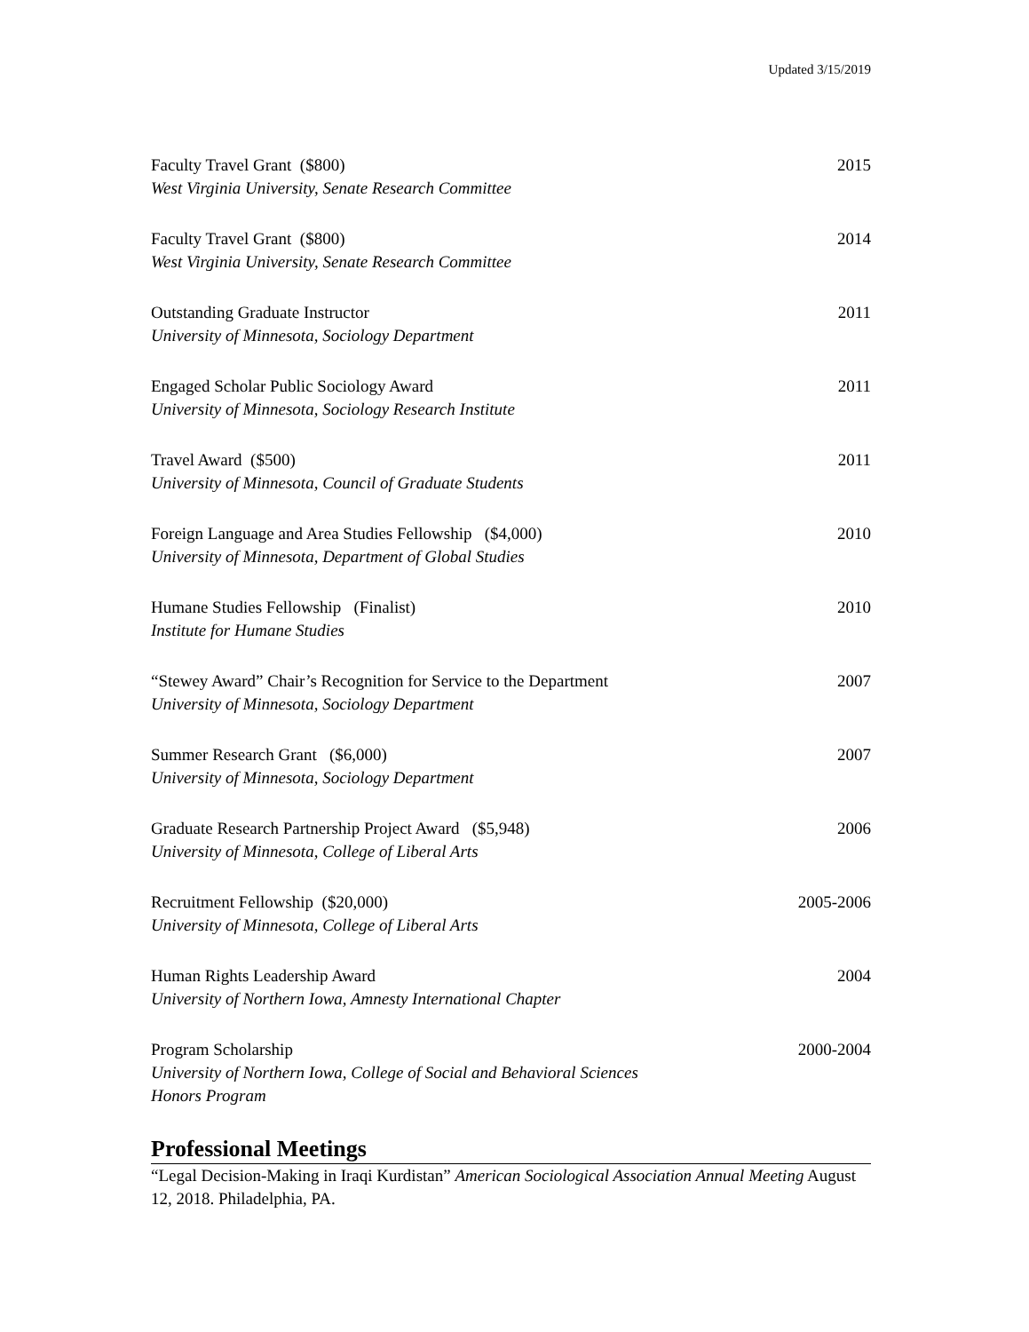Updated 3/15/2019
Faculty Travel Grant ($800) 2015
West Virginia University, Senate Research Committee
Faculty Travel Grant ($800) 2014
West Virginia University, Senate Research Committee
Outstanding Graduate Instructor 2011
University of Minnesota, Sociology Department
Engaged Scholar Public Sociology Award 2011
University of Minnesota, Sociology Research Institute
Travel Award ($500) 2011
University of Minnesota, Council of Graduate Students
Foreign Language and Area Studies Fellowship ($4,000) 2010
University of Minnesota, Department of Global Studies
Humane Studies Fellowship (Finalist) 2010
Institute for Humane Studies
“Stewey Award” Chair’s Recognition for Service to the Department 2007
University of Minnesota, Sociology Department
Summer Research Grant ($6,000) 2007
University of Minnesota, Sociology Department
Graduate Research Partnership Project Award ($5,948) 2006
University of Minnesota, College of Liberal Arts
Recruitment Fellowship ($20,000) 2005-2006
University of Minnesota, College of Liberal Arts
Human Rights Leadership Award 2004
University of Northern Iowa, Amnesty International Chapter
Program Scholarship 2000-2004
University of Northern Iowa, College of Social and Behavioral Sciences
Honors Program
Professional Meetings
“Legal Decision-Making in Iraqi Kurdistan” American Sociological Association Annual Meeting August 12, 2018. Philadelphia, PA.